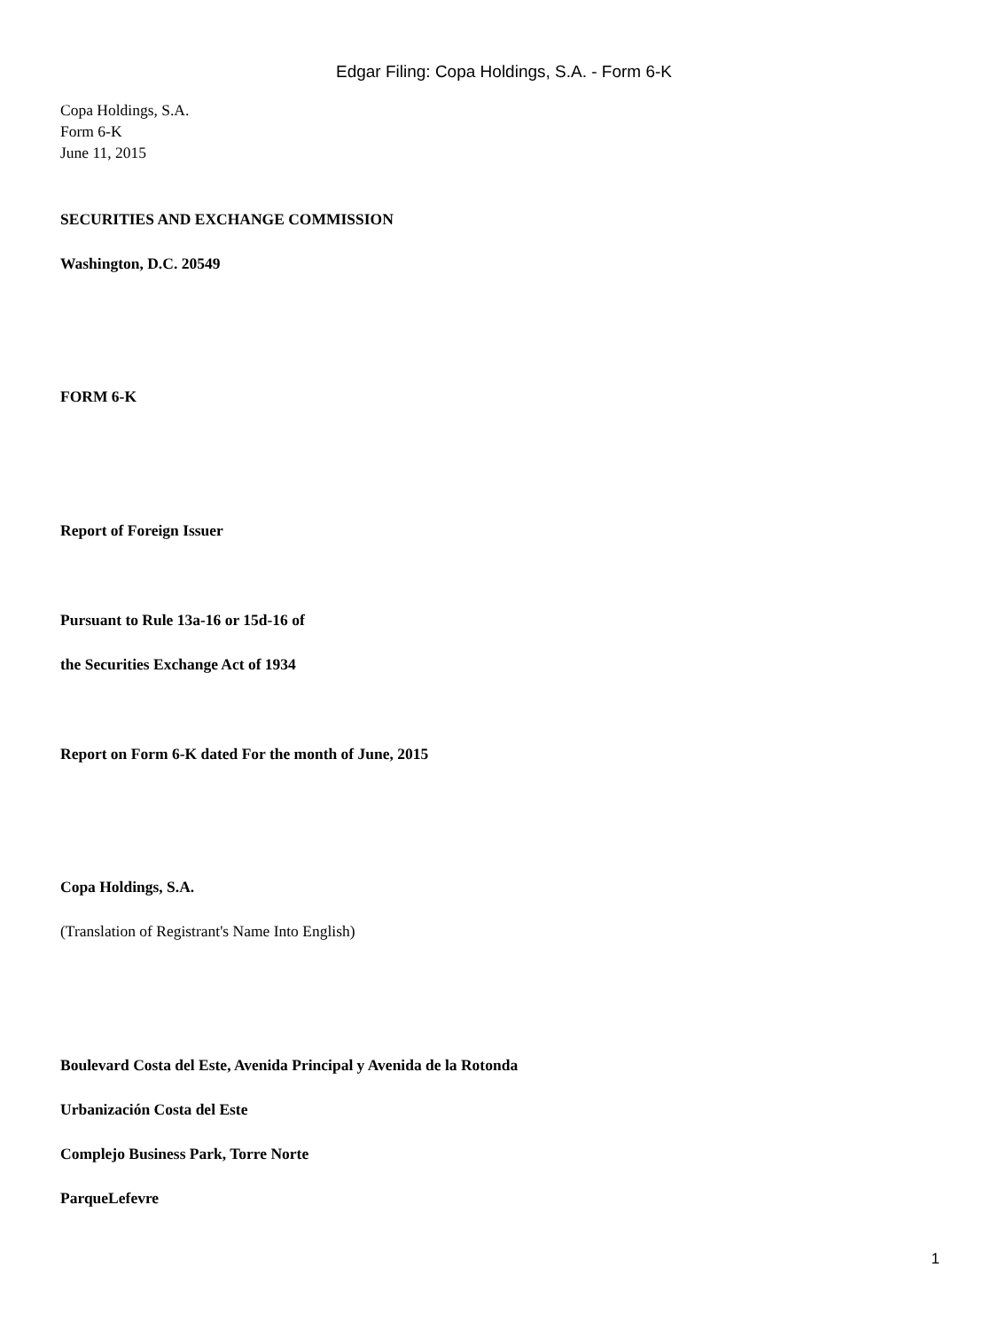Edgar Filing: Copa Holdings, S.A. - Form 6-K
Copa Holdings, S.A.
Form 6-K
June 11, 2015
SECURITIES AND EXCHANGE COMMISSION
Washington, D.C. 20549
FORM 6-K
Report of Foreign Issuer
Pursuant to Rule 13a-16 or 15d-16 of
the Securities Exchange Act of 1934
Report on Form 6-K dated For the month of June, 2015
Copa Holdings, S.A.
(Translation of Registrant's Name Into English)
Boulevard Costa del Este, Avenida Principal y Avenida de la Rotonda
Urbanización Costa del Este
Complejo Business Park, Torre Norte
ParqueLefevre
1